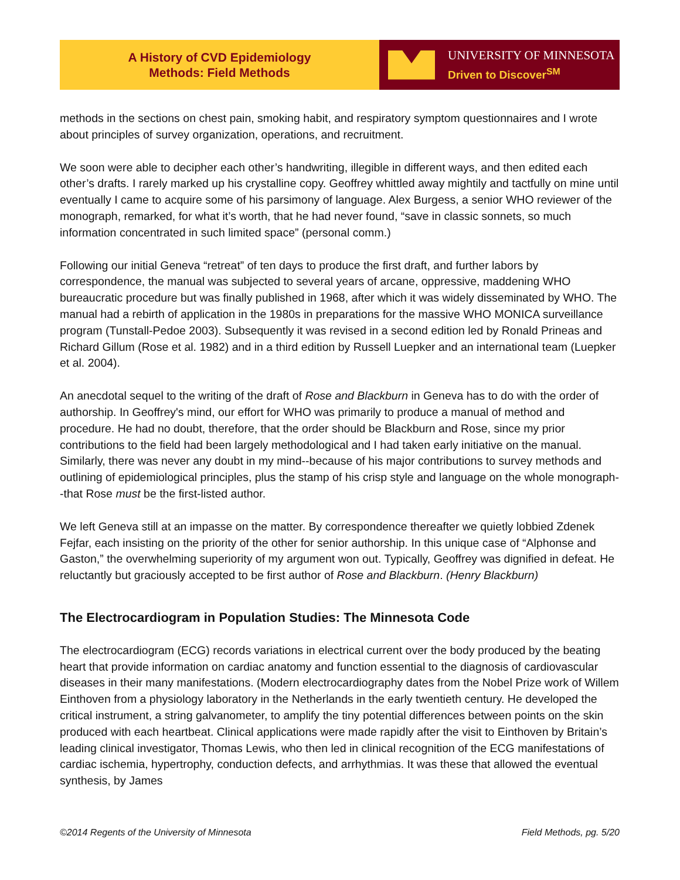A History of CVD Epidemiology
Methods: Field Methods
UNIVERSITY OF MINNESOTA
Driven to Discover<sup>SM</sup>
methods in the sections on chest pain, smoking habit, and respiratory symptom questionnaires and I wrote about principles of survey organization, operations, and recruitment.
We soon were able to decipher each other’s handwriting, illegible in different ways, and then edited each other’s drafts. I rarely marked up his crystalline copy. Geoffrey whittled away mightily and tactfully on mine until eventually I came to acquire some of his parsimony of language. Alex Burgess, a senior WHO reviewer of the monograph, remarked, for what it’s worth, that he had never found, “save in classic sonnets, so much information concentrated in such limited space” (personal comm.)
Following our initial Geneva “retreat” of ten days to produce the first draft, and further labors by correspondence, the manual was subjected to several years of arcane, oppressive, maddening WHO bureaucratic procedure but was finally published in 1968, after which it was widely disseminated by WHO. The manual had a rebirth of application in the 1980s in preparations for the massive WHO MONICA surveillance program (Tunstall-Pedoe 2003). Subsequently it was revised in a second edition led by Ronald Prineas and Richard Gillum (Rose et al. 1982) and in a third edition by Russell Luepker and an international team (Luepker et al. 2004).
An anecdotal sequel to the writing of the draft of Rose and Blackburn in Geneva has to do with the order of authorship. In Geoffrey's mind, our effort for WHO was primarily to produce a manual of method and procedure. He had no doubt, therefore, that the order should be Blackburn and Rose, since my prior contributions to the field had been largely methodological and I had taken early initiative on the manual. Similarly, there was never any doubt in my mind--because of his major contributions to survey methods and outlining of epidemiological principles, plus the stamp of his crisp style and language on the whole monograph--that Rose must be the first-listed author.
We left Geneva still at an impasse on the matter. By correspondence thereafter we quietly lobbied Zdenek Fejfar, each insisting on the priority of the other for senior authorship. In this unique case of “Alphonse and Gaston,” the overwhelming superiority of my argument won out. Typically, Geoffrey was dignified in defeat. He reluctantly but graciously accepted to be first author of Rose and Blackburn. (Henry Blackburn)
The Electrocardiogram in Population Studies: The Minnesota Code
The electrocardiogram (ECG) records variations in electrical current over the body produced by the beating heart that provide information on cardiac anatomy and function essential to the diagnosis of cardiovascular diseases in their many manifestations. (Modern electrocardiography dates from the Nobel Prize work of Willem Einthoven from a physiology laboratory in the Netherlands in the early twentieth century. He developed the critical instrument, a string galvanometer, to amplify the tiny potential differences between points on the skin produced with each heartbeat. Clinical applications were made rapidly after the visit to Einthoven by Britain’s leading clinical investigator, Thomas Lewis, who then led in clinical recognition of the ECG manifestations of cardiac ischemia, hypertrophy, conduction defects, and arrhythmias. It was these that allowed the eventual synthesis, by James
©2014 Regents of the University of Minnesota Field Methods, pg. 5/20